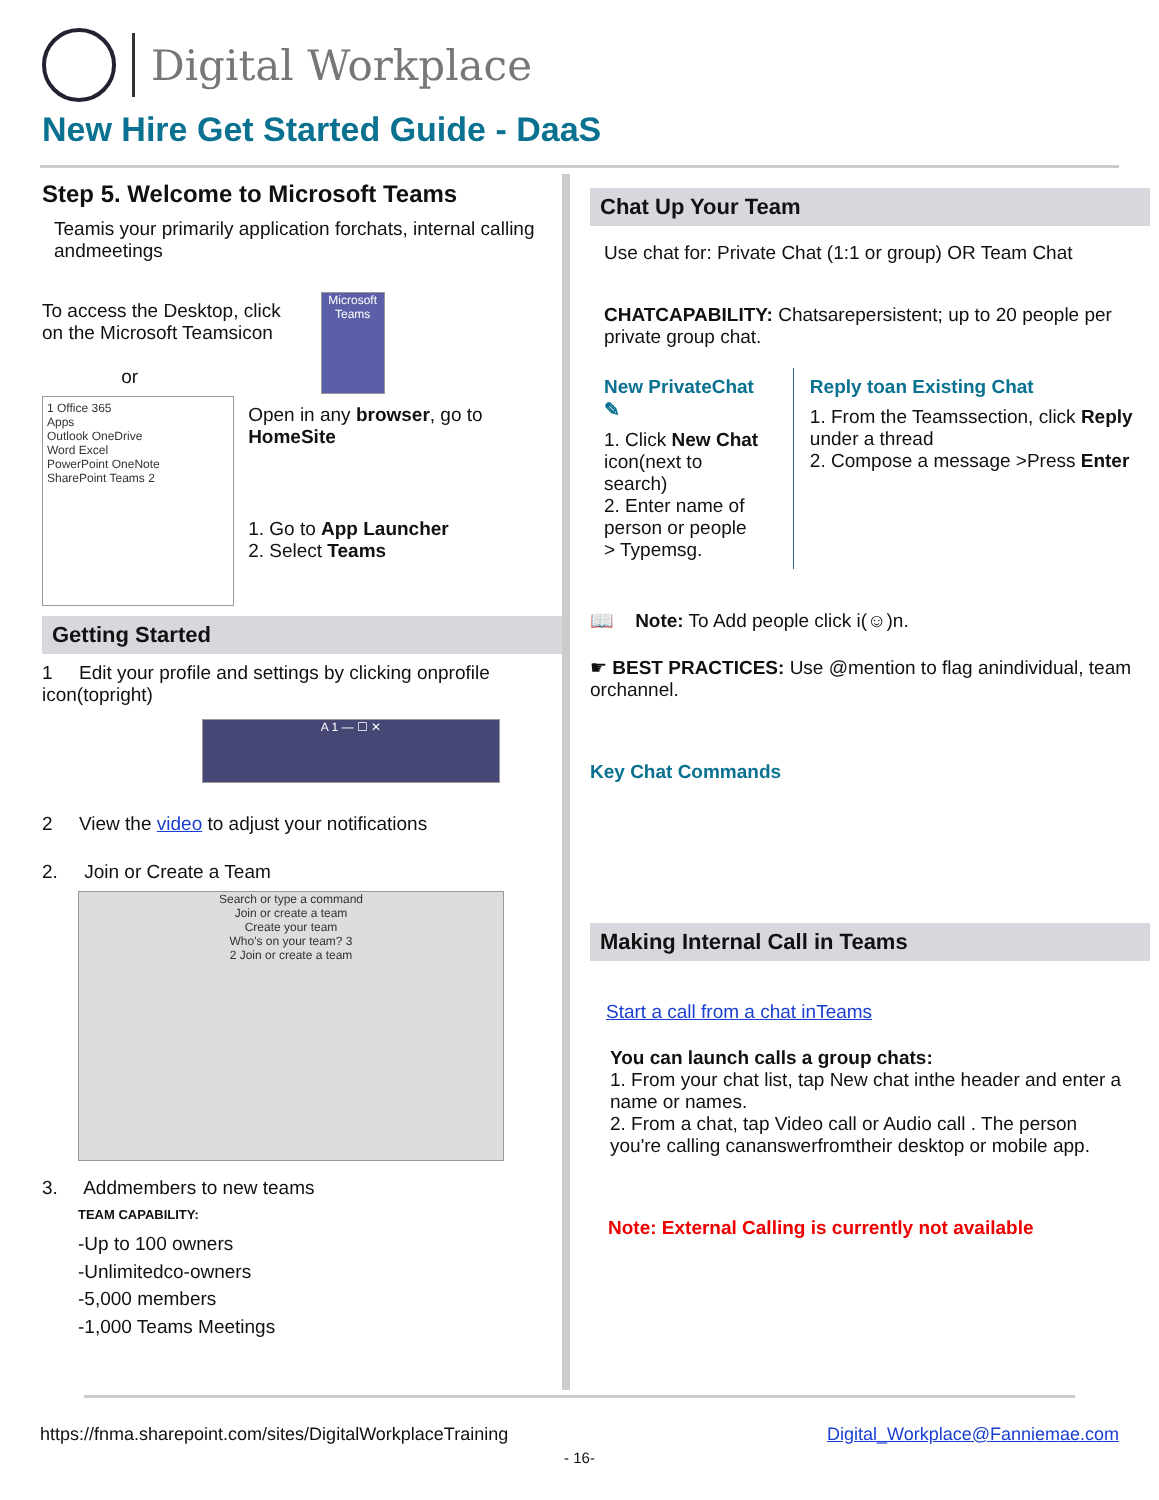Digital Workplace
New Hire Get Started Guide - DaaS
Step 5. Welcome to Microsoft Teams
Teamis your primarily application forchats, internal calling andmeetings
To access the Desktop, click
on the Microsoft Teamsicon
or
Microsoft Teams
1 Office 365
Apps
Outlook OneDrive
Word Excel
PowerPoint OneNote
SharePoint Teams 2
Open in any browser, go to HomeSite
1. Go to App Launcher
2. Select Teams
Getting Started
1 Edit your profile and settings by clicking onprofile icon(topright)
A 1 — ☐ ✕
2 View the video to adjust your notifications
2. Join or Create a Team
Search or type a command
Join or create a team
Create your team
Who's on your team? 3
2 Join or create a team
3. Addmembers to new teams
TEAM CAPABILITY:
-Up to 100 owners
-Unlimitedco-owners
-5,000 members
-1,000 Teams Meetings
Chat Up Your Team
Use chat for: Private Chat (1:1 or group) OR Team Chat
CHATCAPABILITY: Chatsarepersistent; up to 20 people per private group chat.
New PrivateChat ✎
1. Click New Chat icon(next to search)
2. Enter name of person or people > Typemsg.
Reply toan Existing Chat
1. From the Teamssection, click Reply under a thread
2. Compose a message >Press Enter
📖 Note: To Add people click i(☺)n.
☛ BEST PRACTICES: Use @mention to flag anindividual, team orchannel.
Key Chat Commands
Making Internal Call in Teams
Start a call from a chat inTeams
You can launch calls a group chats:
1. From your chat list, tap New chat inthe header and enter a name or names.
2. From a chat, tap Video call or Audio call . The person you're calling cananswerfromtheir desktop or mobile app.
Note: External Calling is currently not available
https://fnma.sharepoint.com/sites/DigitalWorkplaceTraining Digital_Workplace@Fanniemae.com
- 16-